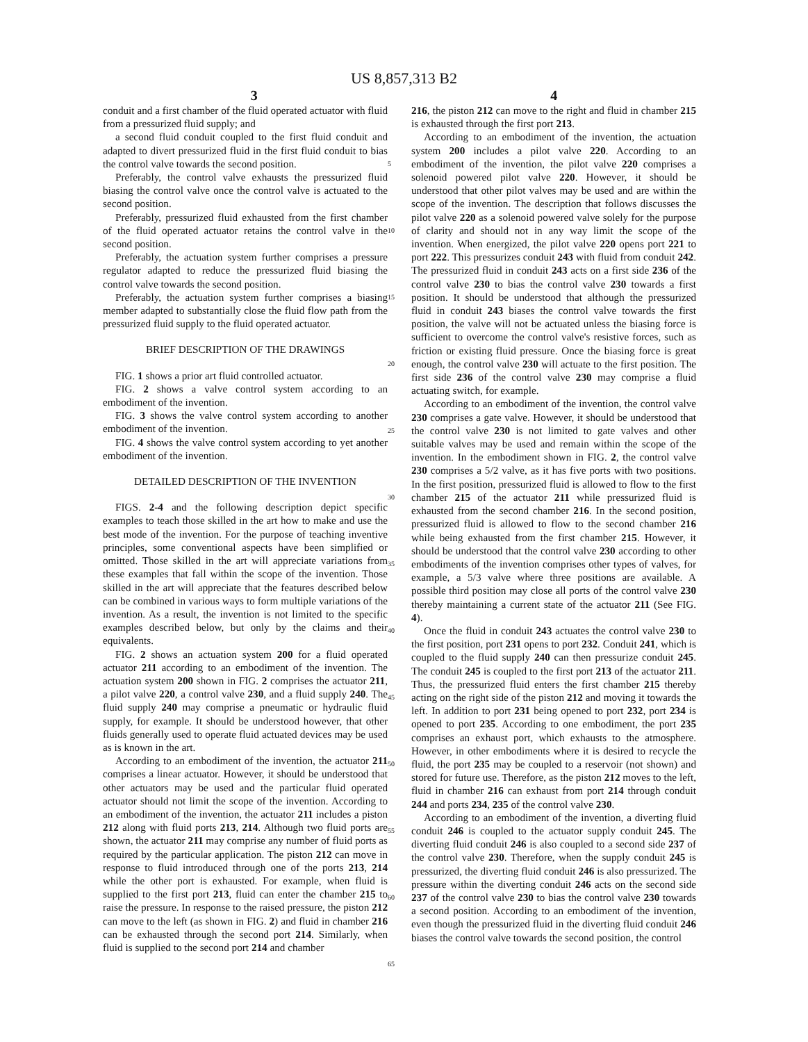US 8,857,313 B2
3 4
conduit and a first chamber of the fluid operated actuator with fluid from a pressurized fluid supply; and
a second fluid conduit coupled to the first fluid conduit and adapted to divert pressurized fluid in the first fluid conduit to bias the control valve towards the second position.
Preferably, the control valve exhausts the pressurized fluid biasing the control valve once the control valve is actuated to the second position.
Preferably, pressurized fluid exhausted from the first chamber of the fluid operated actuator retains the control valve in the second position.
Preferably, the actuation system further comprises a pressure regulator adapted to reduce the pressurized fluid biasing the control valve towards the second position.
Preferably, the actuation system further comprises a biasing member adapted to substantially close the fluid flow path from the pressurized fluid supply to the fluid operated actuator.
BRIEF DESCRIPTION OF THE DRAWINGS
FIG. 1 shows a prior art fluid controlled actuator.
FIG. 2 shows a valve control system according to an embodiment of the invention.
FIG. 3 shows the valve control system according to another embodiment of the invention.
FIG. 4 shows the valve control system according to yet another embodiment of the invention.
DETAILED DESCRIPTION OF THE INVENTION
FIGS. 2-4 and the following description depict specific examples to teach those skilled in the art how to make and use the best mode of the invention. For the purpose of teaching inventive principles, some conventional aspects have been simplified or omitted. Those skilled in the art will appreciate variations from these examples that fall within the scope of the invention. Those skilled in the art will appreciate that the features described below can be combined in various ways to form multiple variations of the invention. As a result, the invention is not limited to the specific examples described below, but only by the claims and their equivalents.
FIG. 2 shows an actuation system 200 for a fluid operated actuator 211 according to an embodiment of the invention. The actuation system 200 shown in FIG. 2 comprises the actuator 211, a pilot valve 220, a control valve 230, and a fluid supply 240. The fluid supply 240 may comprise a pneumatic or hydraulic fluid supply, for example. It should be understood however, that other fluids generally used to operate fluid actuated devices may be used as is known in the art.
According to an embodiment of the invention, the actuator 211 comprises a linear actuator. However, it should be understood that other actuators may be used and the particular fluid operated actuator should not limit the scope of the invention. According to an embodiment of the invention, the actuator 211 includes a piston 212 along with fluid ports 213, 214. Although two fluid ports are shown, the actuator 211 may comprise any number of fluid ports as required by the particular application. The piston 212 can move in response to fluid introduced through one of the ports 213, 214 while the other port is exhausted. For example, when fluid is supplied to the first port 213, fluid can enter the chamber 215 to raise the pressure. In response to the raised pressure, the piston 212 can move to the left (as shown in FIG. 2) and fluid in chamber 216 can be exhausted through the second port 214. Similarly, when fluid is supplied to the second port 214 and chamber
5
10
15
20
25
30
35
40
45
50
55
60
65
216, the piston 212 can move to the right and fluid in chamber 215 is exhausted through the first port 213.
According to an embodiment of the invention, the actuation system 200 includes a pilot valve 220. According to an embodiment of the invention, the pilot valve 220 comprises a solenoid powered pilot valve 220. However, it should be understood that other pilot valves may be used and are within the scope of the invention. The description that follows discusses the pilot valve 220 as a solenoid powered valve solely for the purpose of clarity and should not in any way limit the scope of the invention. When energized, the pilot valve 220 opens port 221 to port 222. This pressurizes conduit 243 with fluid from conduit 242. The pressurized fluid in conduit 243 acts on a first side 236 of the control valve 230 to bias the control valve 230 towards a first position. It should be understood that although the pressurized fluid in conduit 243 biases the control valve towards the first position, the valve will not be actuated unless the biasing force is sufficient to overcome the control valve's resistive forces, such as friction or existing fluid pressure. Once the biasing force is great enough, the control valve 230 will actuate to the first position. The first side 236 of the control valve 230 may comprise a fluid actuating switch, for example.
According to an embodiment of the invention, the control valve 230 comprises a gate valve. However, it should be understood that the control valve 230 is not limited to gate valves and other suitable valves may be used and remain within the scope of the invention. In the embodiment shown in FIG. 2, the control valve 230 comprises a 5/2 valve, as it has five ports with two positions. In the first position, pressurized fluid is allowed to flow to the first chamber 215 of the actuator 211 while pressurized fluid is exhausted from the second chamber 216. In the second position, pressurized fluid is allowed to flow to the second chamber 216 while being exhausted from the first chamber 215. However, it should be understood that the control valve 230 according to other embodiments of the invention comprises other types of valves, for example, a 5/3 valve where three positions are available. A possible third position may close all ports of the control valve 230 thereby maintaining a current state of the actuator 211 (See FIG. 4).
Once the fluid in conduit 243 actuates the control valve 230 to the first position, port 231 opens to port 232. Conduit 241, which is coupled to the fluid supply 240 can then pressurize conduit 245. The conduit 245 is coupled to the first port 213 of the actuator 211. Thus, the pressurized fluid enters the first chamber 215 thereby acting on the right side of the piston 212 and moving it towards the left. In addition to port 231 being opened to port 232, port 234 is opened to port 235. According to one embodiment, the port 235 comprises an exhaust port, which exhausts to the atmosphere. However, in other embodiments where it is desired to recycle the fluid, the port 235 may be coupled to a reservoir (not shown) and stored for future use. Therefore, as the piston 212 moves to the left, fluid in chamber 216 can exhaust from port 214 through conduit 244 and ports 234, 235 of the control valve 230.
According to an embodiment of the invention, a diverting fluid conduit 246 is coupled to the actuator supply conduit 245. The diverting fluid conduit 246 is also coupled to a second side 237 of the control valve 230. Therefore, when the supply conduit 245 is pressurized, the diverting fluid conduit 246 is also pressurized. The pressure within the diverting conduit 246 acts on the second side 237 of the control valve 230 to bias the control valve 230 towards a second position. According to an embodiment of the invention, even though the pressurized fluid in the diverting fluid conduit 246 biases the control valve towards the second position, the control